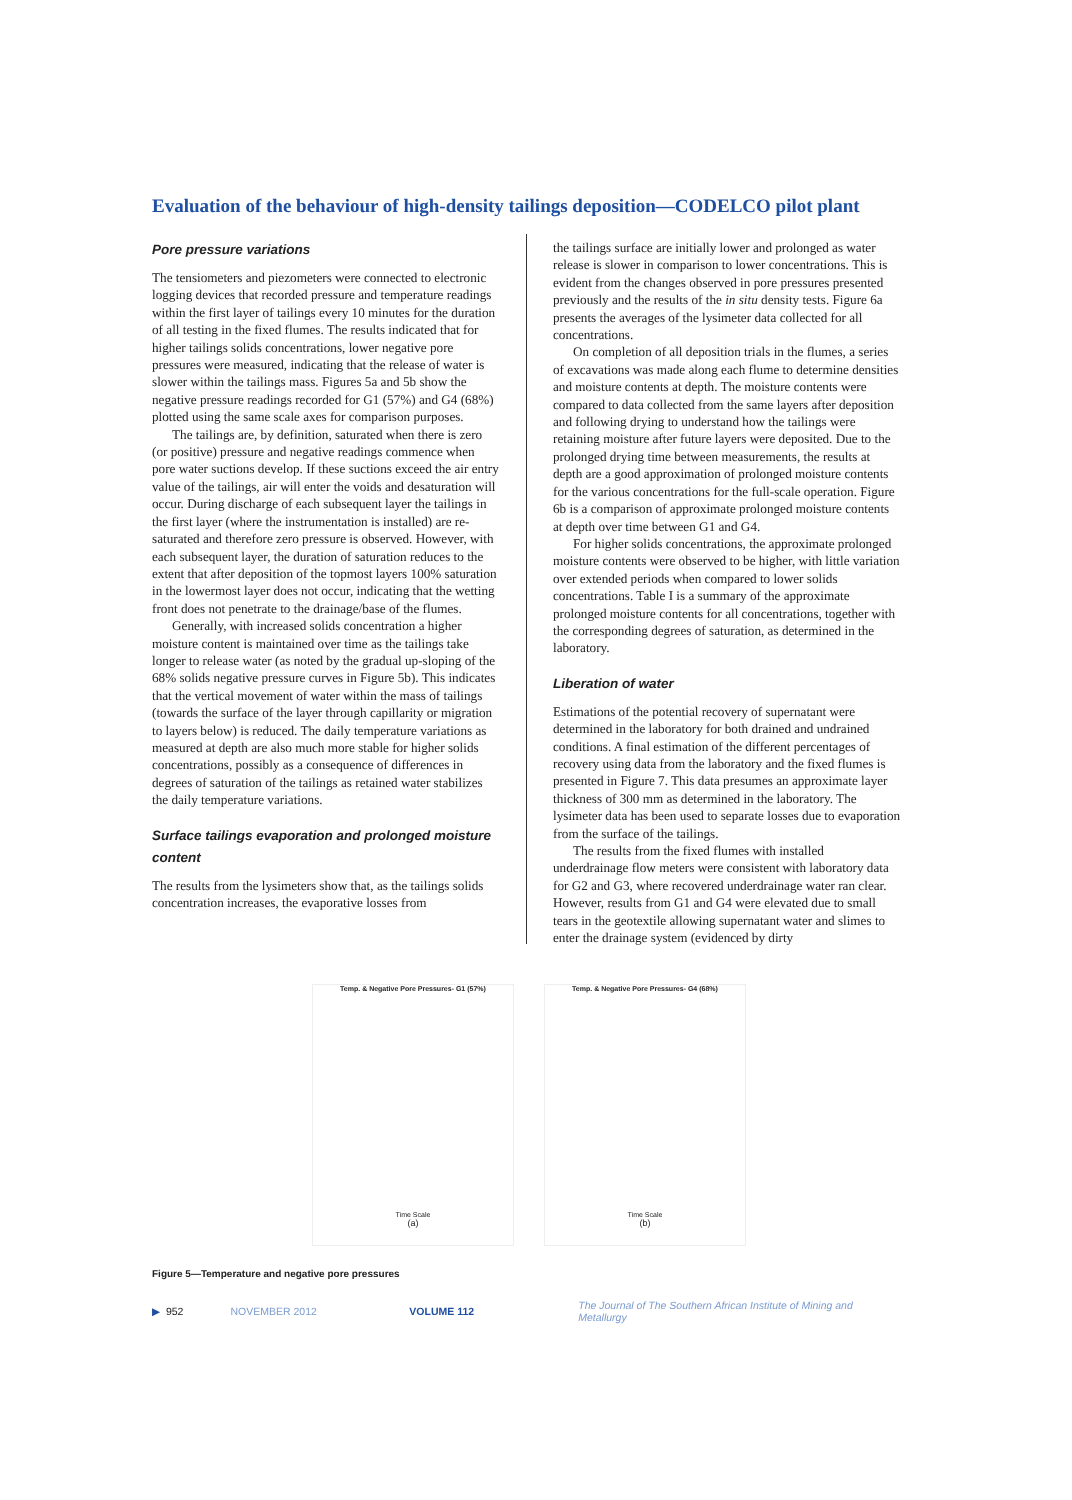Evaluation of the behaviour of high-density tailings deposition—CODELCO pilot plant
Pore pressure variations
The tensiometers and piezometers were connected to electronic logging devices that recorded pressure and temperature readings within the first layer of tailings every 10 minutes for the duration of all testing in the fixed flumes. The results indicated that for higher tailings solids concentrations, lower negative pore pressures were measured, indicating that the release of water is slower within the tailings mass. Figures 5a and 5b show the negative pressure readings recorded for G1 (57%) and G4 (68%) plotted using the same scale axes for comparison purposes.
The tailings are, by definition, saturated when there is zero (or positive) pressure and negative readings commence when pore water suctions develop. If these suctions exceed the air entry value of the tailings, air will enter the voids and desaturation will occur. During discharge of each subsequent layer the tailings in the first layer (where the instrumentation is installed) are re-saturated and therefore zero pressure is observed. However, with each subsequent layer, the duration of saturation reduces to the extent that after deposition of the topmost layers 100% saturation in the lowermost layer does not occur, indicating that the wetting front does not penetrate to the drainage/base of the flumes.
Generally, with increased solids concentration a higher moisture content is maintained over time as the tailings take longer to release water (as noted by the gradual up-sloping of the 68% solids negative pressure curves in Figure 5b). This indicates that the vertical movement of water within the mass of tailings (towards the surface of the layer through capillarity or migration to layers below) is reduced. The daily temperature variations as measured at depth are also much more stable for higher solids concentrations, possibly as a consequence of differences in degrees of saturation of the tailings as retained water stabilizes the daily temperature variations.
Surface tailings evaporation and prolonged moisture content
The results from the lysimeters show that, as the tailings solids concentration increases, the evaporative losses from
the tailings surface are initially lower and prolonged as water release is slower in comparison to lower concentrations. This is evident from the changes observed in pore pressures presented previously and the results of the in situ density tests. Figure 6a presents the averages of the lysimeter data collected for all concentrations.
On completion of all deposition trials in the flumes, a series of excavations was made along each flume to determine densities and moisture contents at depth. The moisture contents were compared to data collected from the same layers after deposition and following drying to understand how the tailings were retaining moisture after future layers were deposited. Due to the prolonged drying time between measurements, the results at depth are a good approximation of prolonged moisture contents for the various concentrations for the full-scale operation. Figure 6b is a comparison of approximate prolonged moisture contents at depth over time between G1 and G4.
For higher solids concentrations, the approximate prolonged moisture contents were observed to be higher, with little variation over extended periods when compared to lower solids concentrations. Table I is a summary of the approximate prolonged moisture contents for all concentrations, together with the corresponding degrees of saturation, as determined in the laboratory.
Liberation of water
Estimations of the potential recovery of supernatant were determined in the laboratory for both drained and undrained conditions. A final estimation of the different percentages of recovery using data from the laboratory and the fixed flumes is presented in Figure 7. This data presumes an approximate layer thickness of 300 mm as determined in the laboratory. The lysimeter data has been used to separate losses due to evaporation from the surface of the tailings.
The results from the fixed flumes with installed underdrainage flow meters were consistent with laboratory data for G2 and G3, where recovered underdrainage water ran clear. However, results from G1 and G4 were elevated due to small tears in the geotextile allowing supernatant water and slimes to enter the drainage system (evidenced by dirty
Temp. & Negative Pore Pressures- G1 (57%)
Time Scale
(a)
Temp. & Negative Pore Pressures- G4 (68%)
Time Scale
(b)
Figure 5—Temperature and negative pore pressures
▶ 952 NOVEMBER 2012 VOLUME 112 The Journal of The Southern African Institute of Mining and Metallurgy